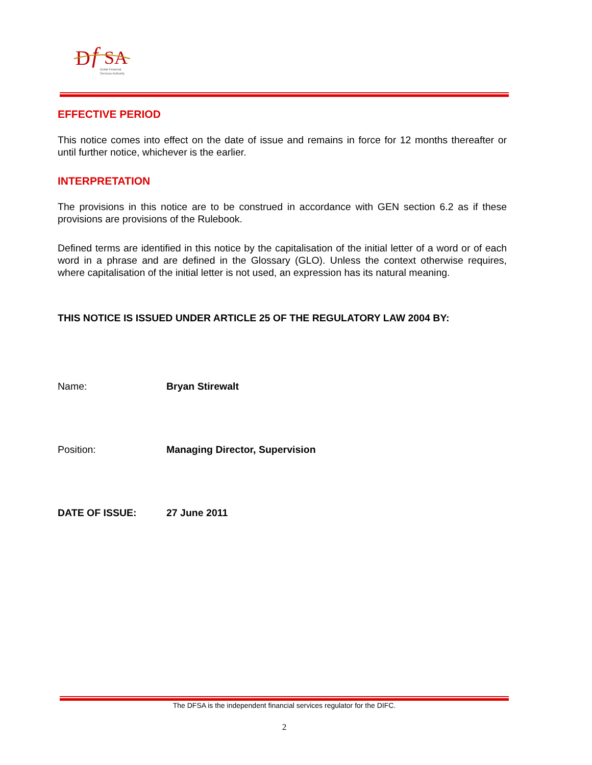D
f
SA
Dubai Financial
Services Authority
EFFECTIVE PERIOD
This notice comes into effect on the date of issue and remains in force for 12 months thereafter or until further notice, whichever is the earlier.
INTERPRETATION
The provisions in this notice are to be construed in accordance with GEN section 6.2 as if these provisions are provisions of the Rulebook.
Defined terms are identified in this notice by the capitalisation of the initial letter of a word or of each word in a phrase and are defined in the Glossary (GLO). Unless the context otherwise requires, where capitalisation of the initial letter is not used, an expression has its natural meaning.
THIS NOTICE IS ISSUED UNDER ARTICLE 25 OF THE REGULATORY LAW 2004 BY:
Name: Bryan Stirewalt
Position: Managing Director, Supervision
DATE OF ISSUE: 27 June 2011
The DFSA is the independent financial services regulator for the DIFC.
2